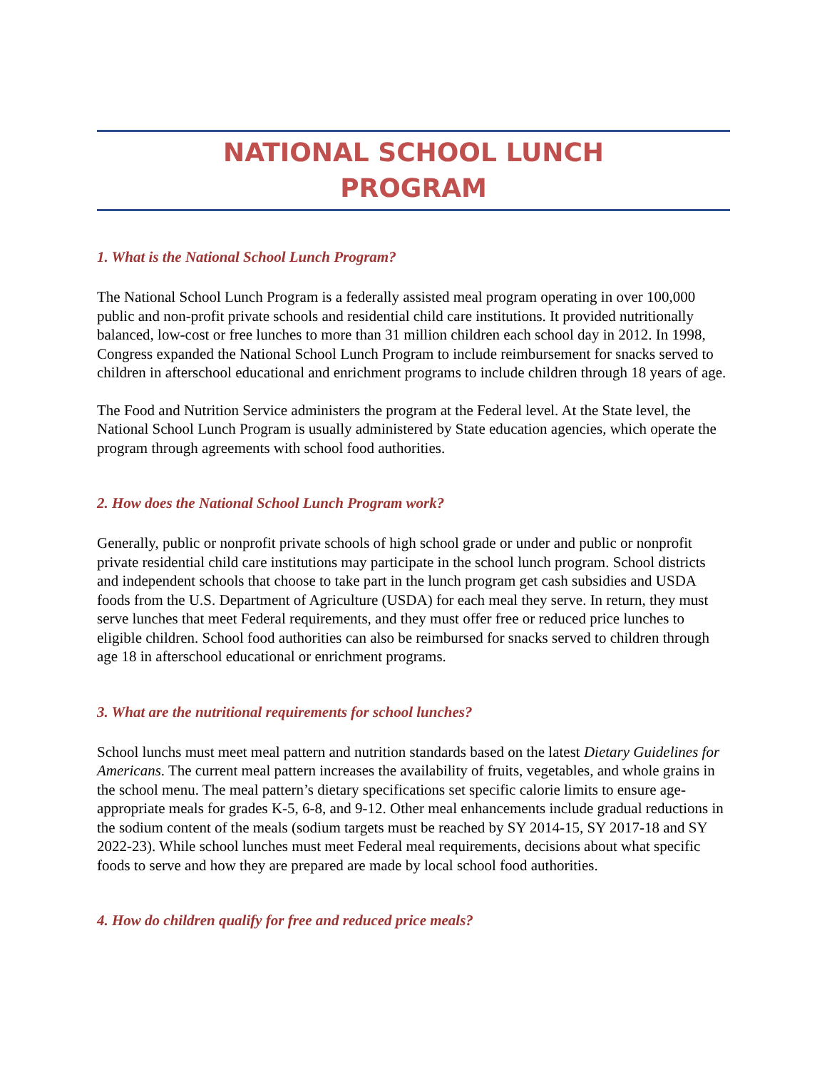NATIONAL SCHOOL LUNCH
PROGRAM
1. What is the National School Lunch Program?
The National School Lunch Program is a federally assisted meal program operating in over 100,000 public and non-profit private schools and residential child care institutions. It provided nutritionally balanced, low-cost or free lunches to more than 31 million children each school day in 2012. In 1998, Congress expanded the National School Lunch Program to include reimbursement for snacks served to children in afterschool educational and enrichment programs to include children through 18 years of age.
The Food and Nutrition Service administers the program at the Federal level. At the State level, the National School Lunch Program is usually administered by State education agencies, which operate the program through agreements with school food authorities.
2. How does the National School Lunch Program work?
Generally, public or nonprofit private schools of high school grade or under and public or nonprofit private residential child care institutions may participate in the school lunch program. School districts and independent schools that choose to take part in the lunch program get cash subsidies and USDA foods from the U.S. Department of Agriculture (USDA) for each meal they serve. In return, they must serve lunches that meet Federal requirements, and they must offer free or reduced price lunches to eligible children. School food authorities can also be reimbursed for snacks served to children through age 18 in afterschool educational or enrichment programs.
3. What are the nutritional requirements for school lunches?
School lunchs must meet meal pattern and nutrition standards based on the latest Dietary Guidelines for Americans. The current meal pattern increases the availability of fruits, vegetables, and whole grains in the school menu. The meal pattern’s dietary specifications set specific calorie limits to ensure age-appropriate meals for grades K-5, 6-8, and 9-12. Other meal enhancements include gradual reductions in the sodium content of the meals (sodium targets must be reached by SY 2014-15, SY 2017-18 and SY 2022-23). While school lunches must meet Federal meal requirements, decisions about what specific foods to serve and how they are prepared are made by local school food authorities.
4. How do children qualify for free and reduced price meals?